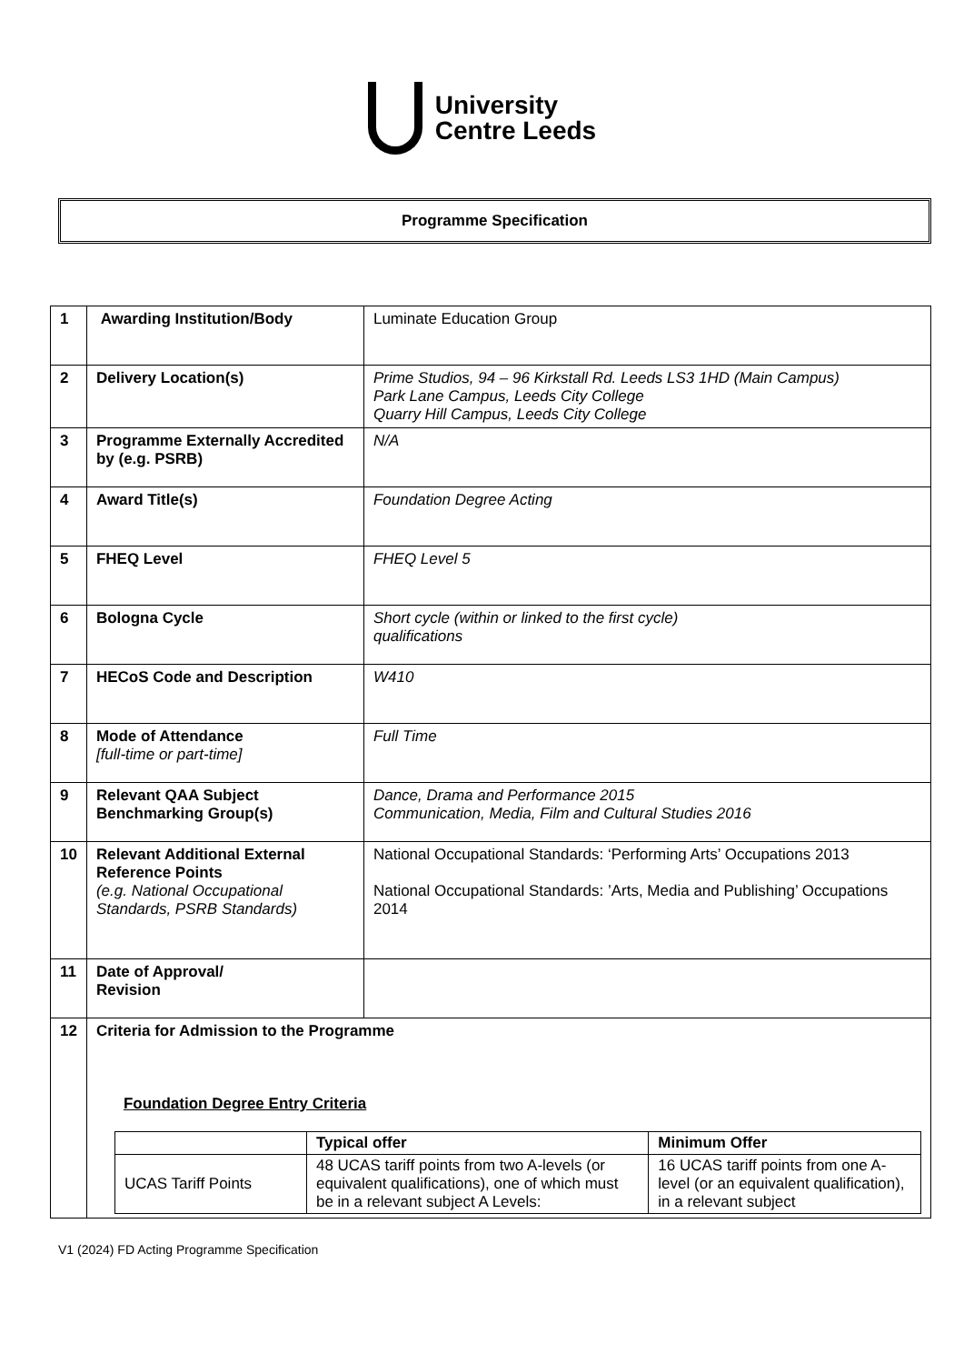University
Centre Leeds
Programme Specification
| 1 | Awarding Institution/Body | Luminate Education Group |
| 2 | Delivery Location(s) | Prime Studios, 94 – 96 Kirkstall Rd. Leeds LS3 1HD (Main Campus) Park Lane Campus, Leeds City College Quarry Hill Campus, Leeds City College |
| 3 | Programme Externally Accredited by (e.g. PSRB) | N/A |
| 4 | Award Title(s) | Foundation Degree Acting |
| 5 | FHEQ Level | FHEQ Level 5 |
| 6 | Bologna Cycle | Short cycle (within or linked to the first cycle) qualifications |
| 7 | HECoS Code and Description | W410 |
| 8 | Mode of Attendance [full-time or part-time] | Full Time |
| 9 | Relevant QAA Subject Benchmarking Group(s) | Dance, Drama and Performance 2015 Communication, Media, Film and Cultural Studies 2016 |
| 10 | Relevant Additional External Reference Points (e.g. National Occupational Standards, PSRB Standards) | National Occupational Standards: ‘Performing Arts’ Occupations 2013 National Occupational Standards: ’Arts, Media and Publishing’ Occupations 2014 |
| 11 | Date of Approval/ Revision | |
| 12 | Criteria for Admission to the Programme Foundation Degree Entry Criteria / / Typical offer / Minimum Offer / / --- / --- / --- / / UCAS Tariff Points / 48 UCAS tariff points from two A-levels (or equivalent qualifications), one of which must be in a relevant subject A Levels: / 16 UCAS tariff points from one A-level (or an equivalent qualification), in a relevant subject / | |
V1 (2024) FD Acting Programme Specification